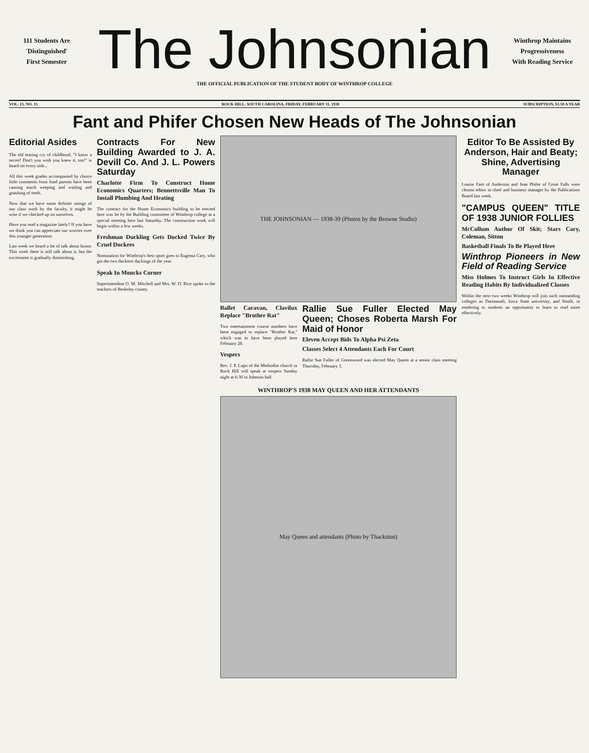111 Students Are
'Distinguished'
First Semester
The Johnsonian
THE OFFICIAL PUBLICATION OF THE STUDENT BODY OF WINTHROP COLLEGE
Winthrop Maintains
Progressiveness
With Reading Service
VOL. 15, NO. 15 ROCK HILL, SOUTH CAROLINA, FRIDAY, FEBRUARY 11, 1938 SUBSCRIPTION, $1.50 A YEAR
Fant and Phifer Chosen New Heads of The Johnsonian
Editorial Asides
The old teasing cry of childhood, "I know a secret! Don't you wish you knew it, too!" is heard on every side...
All this week grades accompanied by choice little comments from fond parents have been causing much weeping and wailing and gnashing of teeth.
Now that we have some definite ratings of our class work by the faculty, it might be wise if we checked up on ourselves.
Have you read a magazine lately? If you have we think you can appreciate our worries over this younger generation.
Last week we heard a lot of talk about honor. This week there is still talk about it, but the excitement is gradually diminishing.
Contracts For New Building Awarded to J. A. Devill Co. And J. L. Powers Saturday
Charlotte Firm To Construct Home Economics Quarters; Bennettsville Man To Install Plumbing And Heating
The contract for the Home Economics building to be erected here was let by the Building committee of Winthrop college at a special meeting here last Saturday. The construction work will begin within a few weeks.
Freshman Duckling Gets Ducked Twice By Cruel Duckees
Nomination for Winthrop's best sport goes to Eugenia Cary, who got the two duckiest duckings of the year.
Speak In Moncks Corner
Superintendent O. M. Mitchell and Mrs. W. D. Rice spoke to the teachers of Berkeley county.
THE JOHNSONIAN — 1938-39 (Photos by the Browne Studio)
Ballet Caravan, Clavilux Replace "Brother Rat"
Two entertainment course numbers have been engaged to replace "Brother Rat," which was to have been played here February 28.
Vespers
Rev. J. P. Lupo of the Methodist church in Rock Hill will speak at vespers Sunday night at 6:30 in Johnson hall.
Rallie Sue Fuller Elected May Queen; Choses Roberta Marsh For Maid of Honor
Eleven Accept Bids To Alpha Psi Zeta
Classes Select 4 Attendants Each For Court
Rallie Sue Fuller of Greenwood was elected May Queen at a senior class meeting Thursday, February 3.
WINTHROP'S 1938 MAY QUEEN AND HER ATTENDANTS
May Queen and attendants (Photo by Thackston)
Editor To Be Assisted By Anderson, Hair and Beaty; Shine, Advertising Manager
Louise Fant of Anderson and Jean Phifer of Great Falls were chosen editor in chief and business manager by the Publications Board last week.
"CAMPUS QUEEN" TITLE OF 1938 JUNIOR FOLLIES
McCollum Author Of Skit; Stars Cary, Coleman, Sitton
Basketball Finals To Be Played Here
Winthrop Pioneers in New Field of Reading Service
Miss Holmes To Instruct Girls In Effective Reading Habits By Individualized Classes
Within the next two weeks Winthrop will join such outstanding colleges as Dartmouth, Iowa State university, and Smith, in rendering to students an opportunity to learn to read more effectively.